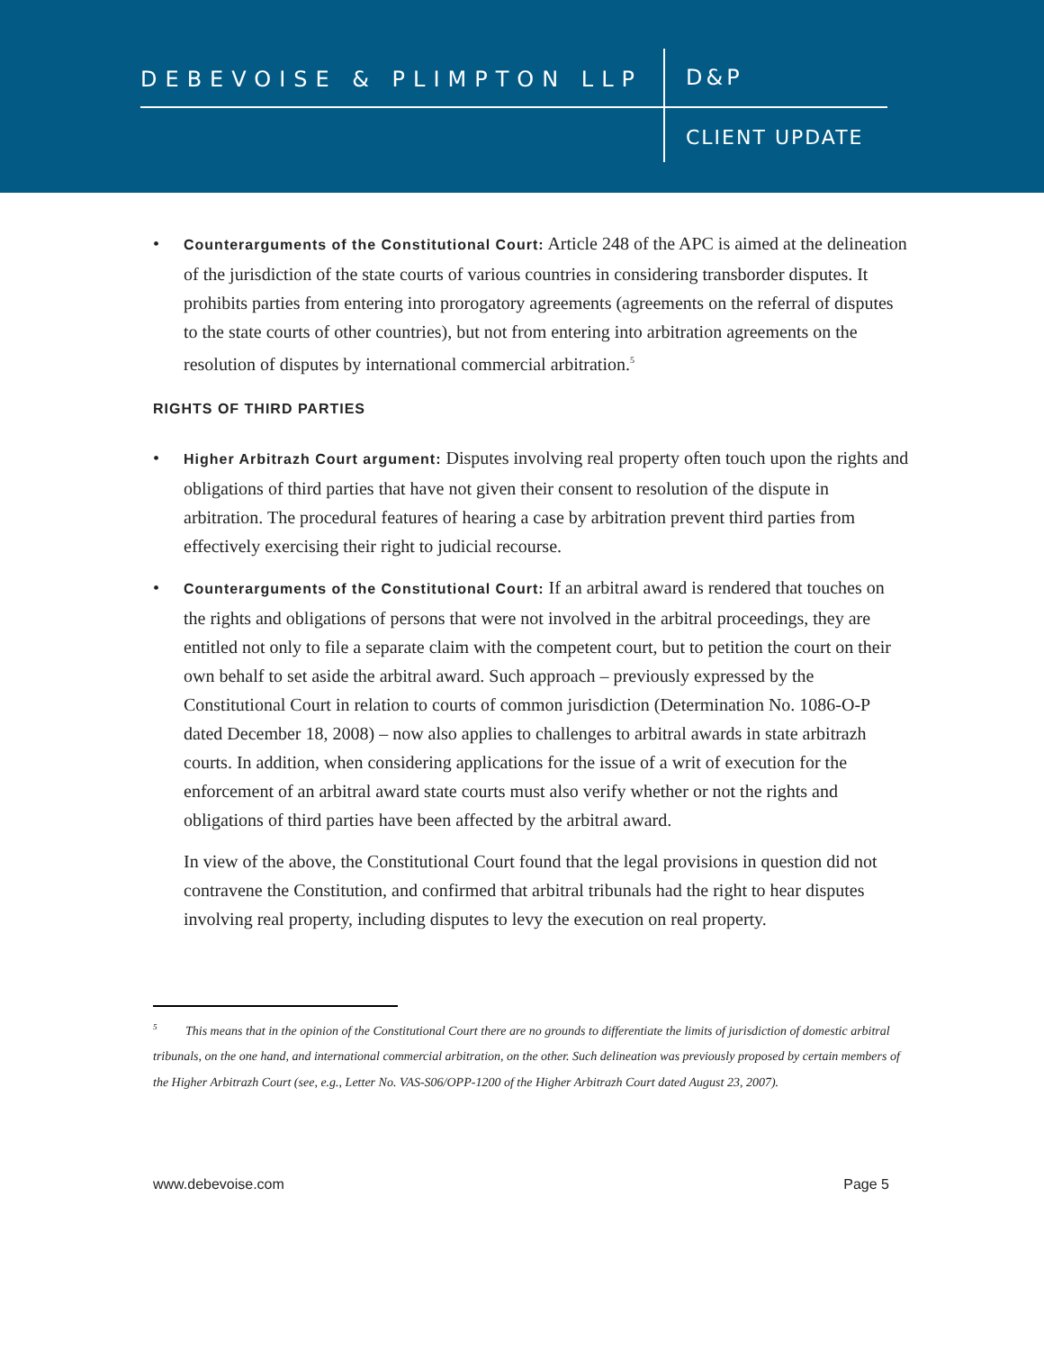DEBEVOISE & PLIMPTON LLP D&P
CLIENT UPDATE
• Counterarguments of the Constitutional Court: Article 248 of the APC is aimed at the delineation of the jurisdiction of the state courts of various countries in considering transborder disputes. It prohibits parties from entering into prorogatory agreements (agreements on the referral of disputes to the state courts of other countries), but not from entering into arbitration agreements on the resolution of disputes by international commercial arbitration.<sup>5</sup>
RIGHTS OF THIRD PARTIES
• Higher Arbitrazh Court argument: Disputes involving real property often touch upon the rights and obligations of third parties that have not given their consent to resolution of the dispute in arbitration. The procedural features of hearing a case by arbitration prevent third parties from effectively exercising their right to judicial recourse.
• Counterarguments of the Constitutional Court: If an arbitral award is rendered that touches on the rights and obligations of persons that were not involved in the arbitral proceedings, they are entitled not only to file a separate claim with the competent court, but to petition the court on their own behalf to set aside the arbitral award. Such approach – previously expressed by the Constitutional Court in relation to courts of common jurisdiction (Determination No. 1086-O-P dated December 18, 2008) – now also applies to challenges to arbitral awards in state arbitrazh courts. In addition, when considering applications for the issue of a writ of execution for the enforcement of an arbitral award state courts must also verify whether or not the rights and obligations of third parties have been affected by the arbitral award.
In view of the above, the Constitutional Court found that the legal provisions in question did not contravene the Constitution, and confirmed that arbitral tribunals had the right to hear disputes involving real property, including disputes to levy the execution on real property.
<sup>5</sup> This means that in the opinion of the Constitutional Court there are no grounds to differentiate the limits of jurisdiction of domestic arbitral tribunals, on the one hand, and international commercial arbitration, on the other. Such delineation was previously proposed by certain members of the Higher Arbitrazh Court (see, e.g., Letter No. VAS-S06/OPP-1200 of the Higher Arbitrazh Court dated August 23, 2007).
www.debevoise.com Page 5